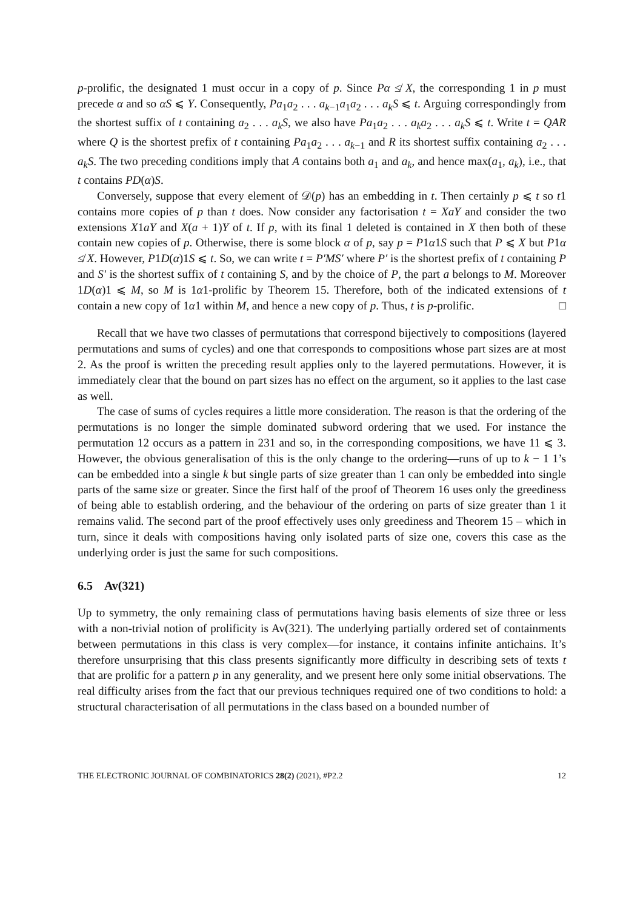p-prolific, the designated 1 must occur in a copy of p. Since Pα ≰ X, the corresponding 1 in p must precede α and so αS ⩽ Y. Consequently, Pa<sub>1</sub>a<sub>2</sub> . . . a<sub>k−1</sub>a<sub>1</sub>a<sub>2</sub> . . . a<sub>k</sub>S ⩽ t. Arguing correspondingly from the shortest suffix of t containing a<sub>2</sub> . . . a<sub>k</sub>S, we also have Pa<sub>1</sub>a<sub>2</sub> . . . a<sub>k</sub>a<sub>2</sub> . . . a<sub>k</sub>S ⩽ t. Write t = QAR where Q is the shortest prefix of t containing Pa<sub>1</sub>a<sub>2</sub> . . . a<sub>k−1</sub> and R its shortest suffix containing a<sub>2</sub> . . . a<sub>k</sub>S. The two preceding conditions imply that A contains both a<sub>1</sub> and a<sub>k</sub>, and hence max(a<sub>1</sub>, a<sub>k</sub>), i.e., that t contains PD(α)S.
Conversely, suppose that every element of 𝒟(p) has an embedding in t. Then certainly p ⩽ t so t1 contains more copies of p than t does. Now consider any factorisation t = XaY and consider the two extensions X1aY and X(a + 1)Y of t. If p, with its final 1 deleted is contained in X then both of these contain new copies of p. Otherwise, there is some block α of p, say p = P1α1S such that P ⩽ X but P1α ≰ X. However, P1D(α)1S ⩽ t. So, we can write t = P′MS′ where P′ is the shortest prefix of t containing P and S′ is the shortest suffix of t containing S, and by the choice of P, the part a belongs to M. Moreover 1D(α)1 ⩽ M, so M is 1α1-prolific by Theorem 15. Therefore, both of the indicated extensions of t contain a new copy of 1α1 within M, and hence a new copy of p. Thus, t is p-prolific. □
Recall that we have two classes of permutations that correspond bijectively to compositions (layered permutations and sums of cycles) and one that corresponds to compositions whose part sizes are at most 2. As the proof is written the preceding result applies only to the layered permutations. However, it is immediately clear that the bound on part sizes has no effect on the argument, so it applies to the last case as well.
The case of sums of cycles requires a little more consideration. The reason is that the ordering of the permutations is no longer the simple dominated subword ordering that we used. For instance the permutation 12 occurs as a pattern in 231 and so, in the corresponding compositions, we have 11 ⩽ 3. However, the obvious generalisation of this is the only change to the ordering—runs of up to k − 1 1’s can be embedded into a single k but single parts of size greater than 1 can only be embedded into single parts of the same size or greater. Since the first half of the proof of Theorem 16 uses only the greediness of being able to establish ordering, and the behaviour of the ordering on parts of size greater than 1 it remains valid. The second part of the proof effectively uses only greediness and Theorem 15 – which in turn, since it deals with compositions having only isolated parts of size one, covers this case as the underlying order is just the same for such compositions.
6.5 Av(321)
Up to symmetry, the only remaining class of permutations having basis elements of size three or less with a non-trivial notion of prolificity is Av(321). The underlying partially ordered set of containments between permutations in this class is very complex—for instance, it contains infinite antichains. It’s therefore unsurprising that this class presents significantly more difficulty in describing sets of texts t that are prolific for a pattern p in any generality, and we present here only some initial observations. The real difficulty arises from the fact that our previous techniques required one of two conditions to hold: a structural characterisation of all permutations in the class based on a bounded number of
THE ELECTRONIC JOURNAL OF COMBINATORICS 28(2) (2021), #P2.2 12